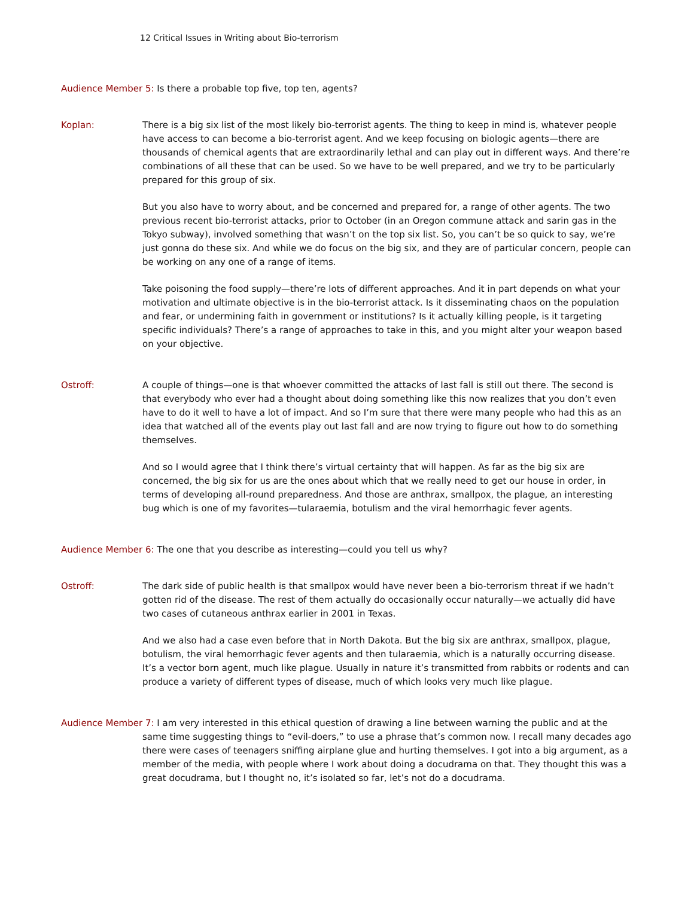12 Critical Issues in Writing about Bio-terrorism
Audience Member 5: Is there a probable top five, top ten, agents?
Koplan: There is a big six list of the most likely bio-terrorist agents. The thing to keep in mind is, whatever people have access to can become a bio-terrorist agent. And we keep focusing on biologic agents—there are thousands of chemical agents that are extraordinarily lethal and can play out in different ways. And there’re combinations of all these that can be used. So we have to be well prepared, and we try to be particularly prepared for this group of six.
But you also have to worry about, and be concerned and prepared for, a range of other agents. The two previous recent bio-terrorist attacks, prior to October (in an Oregon commune attack and sarin gas in the Tokyo subway), involved something that wasn’t on the top six list. So, you can’t be so quick to say, we’re just gonna do these six. And while we do focus on the big six, and they are of particular concern, people can be working on any one of a range of items.
Take poisoning the food supply—there’re lots of different approaches. And it in part depends on what your motivation and ultimate objective is in the bio-terrorist attack. Is it disseminating chaos on the population and fear, or undermining faith in government or institutions? Is it actually killing people, is it targeting specific individuals? There’s a range of approaches to take in this, and you might alter your weapon based on your objective.
Ostroff: A couple of things—one is that whoever committed the attacks of last fall is still out there. The second is that everybody who ever had a thought about doing something like this now realizes that you don’t even have to do it well to have a lot of impact. And so I’m sure that there were many people who had this as an idea that watched all of the events play out last fall and are now trying to figure out how to do something themselves.
And so I would agree that I think there’s virtual certainty that will happen. As far as the big six are concerned, the big six for us are the ones about which that we really need to get our house in order, in terms of developing all-round preparedness. And those are anthrax, smallpox, the plague, an interesting bug which is one of my favorites—tularaemia, botulism and the viral hemorrhagic fever agents.
Audience Member 6: The one that you describe as interesting—could you tell us why?
Ostroff: The dark side of public health is that smallpox would have never been a bio-terrorism threat if we hadn’t gotten rid of the disease. The rest of them actually do occasionally occur naturally—we actually did have two cases of cutaneous anthrax earlier in 2001 in Texas.
And we also had a case even before that in North Dakota. But the big six are anthrax, smallpox, plague, botulism, the viral hemorrhagic fever agents and then tularaemia, which is a naturally occurring disease. It’s a vector born agent, much like plague. Usually in nature it’s transmitted from rabbits or rodents and can produce a variety of different types of disease, much of which looks very much like plague.
Audience Member 7: I am very interested in this ethical question of drawing a line between warning the public and at the same time suggesting things to “evil-doers,” to use a phrase that’s common now. I recall many decades ago there were cases of teenagers sniffing airplane glue and hurting themselves. I got into a big argument, as a member of the media, with people where I work about doing a docudrama on that. They thought this was a great docudrama, but I thought no, it’s isolated so far, let’s not do a docudrama.